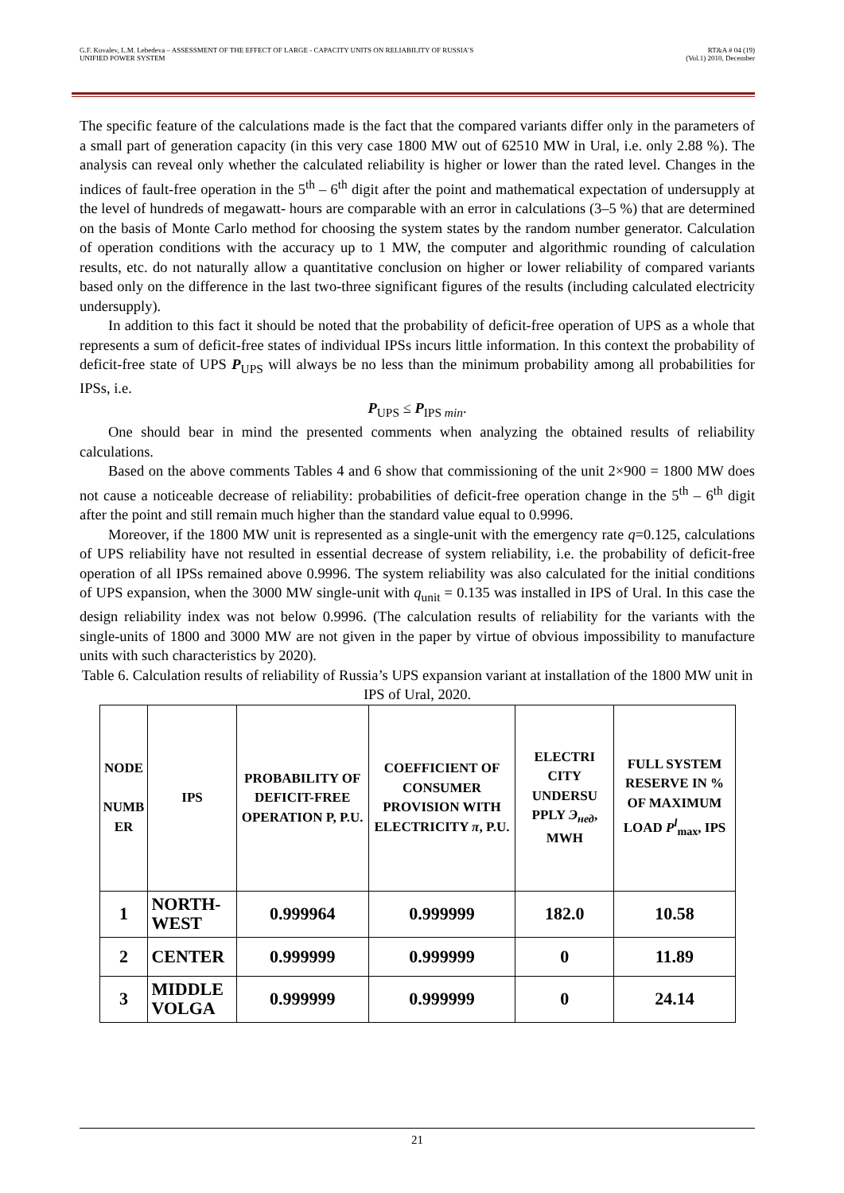G.F. Kovalev, L.M. Lebedeva – ASSESSMENT OF THE EFFECT OF LARGE - CAPACITY UNITS ON RELIABILITY OF RUSSIA’S
UNIFIED POWER SYSTEM
RT&A # 04 (19)
(Vol.1) 2010, December
The specific feature of the calculations made is the fact that the compared variants differ only in the parameters of a small part of generation capacity (in this very case 1800 MW out of 62510 MW in Ural, i.e. only 2.88 %). The analysis can reveal only whether the calculated reliability is higher or lower than the rated level. Changes in the indices of fault-free operation in the 5<sup>th</sup> – 6<sup>th</sup> digit after the point and mathematical expectation of undersupply at the level of hundreds of megawatt- hours are comparable with an error in calculations (3–5 %) that are determined on the basis of Monte Carlo method for choosing the system states by the random number generator. Calculation of operation conditions with the accuracy up to 1 MW, the computer and algorithmic rounding of calculation results, etc. do not naturally allow a quantitative conclusion on higher or lower reliability of compared variants based only on the difference in the last two-three significant figures of the results (including calculated electricity undersupply).
In addition to this fact it should be noted that the probability of deficit-free operation of UPS as a whole that represents a sum of deficit-free states of individual IPSs incurs little information. In this context the probability of deficit-free state of UPS P<sub>UPS</sub> will always be no less than the minimum probability among all probabilities for IPSs, i.e.
P<sub>UPS</sub> ≤ P<sub>IPS min</sub>.
One should bear in mind the presented comments when analyzing the obtained results of reliability calculations.
Based on the above comments Tables 4 and 6 show that commissioning of the unit 2×900 = 1800 MW does not cause a noticeable decrease of reliability: probabilities of deficit-free operation change in the 5<sup>th</sup> – 6<sup>th</sup> digit after the point and still remain much higher than the standard value equal to 0.9996.
Moreover, if the 1800 MW unit is represented as a single-unit with the emergency rate q=0.125, calculations of UPS reliability have not resulted in essential decrease of system reliability, i.e. the probability of deficit-free operation of all IPSs remained above 0.9996. The system reliability was also calculated for the initial conditions of UPS expansion, when the 3000 MW single-unit with q<sub>unit</sub> = 0.135 was installed in IPS of Ural. In this case the design reliability index was not below 0.9996. (The calculation results of reliability for the variants with the single-units of 1800 and 3000 MW are not given in the paper by virtue of obvious impossibility to manufacture units with such characteristics by 2020).
Table 6. Calculation results of reliability of Russia’s UPS expansion variant at installation of the 1800 MW unit in IPS of Ural, 2020.
| NODE NUMB ER | IPS | PROBABILITY OF DEFICIT-FREE OPERATION P, P.U. | COEFFICIENT OF CONSUMER PROVISION WITH ELECTRICITY π , P.U. | ELECTRI CITY UNDERSU PPLY Э<sub>нед</sub> , MWH | FULL SYSTEM RESERVE IN % OF MAXIMUM LOAD P<sup>l</sup><sub>max</sub>, IPS |
| --- | --- | --- | --- | --- | --- |
| 1 | NORTH-WEST | 0.999964 | 0.999999 | 182.0 | 10.58 |
| 2 | CENTER | 0.999999 | 0.999999 | 0 | 11.89 |
| 3 | MIDDLE VOLGA | 0.999999 | 0.999999 | 0 | 24.14 |
21